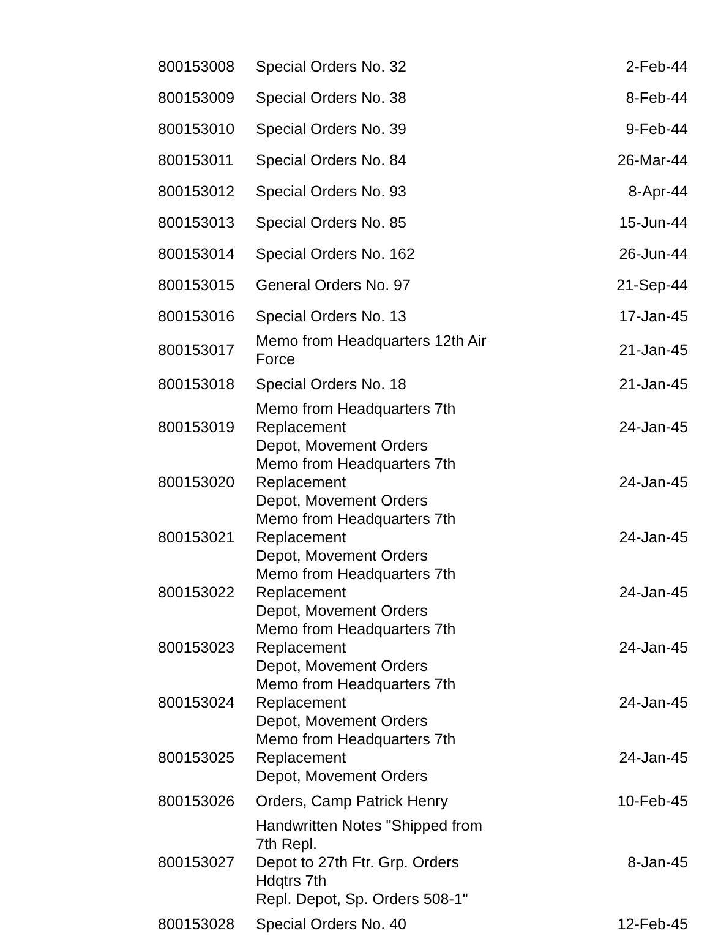| 800153008 | Special Orders No. 32 | 2-Feb-44 |
| 800153009 | Special Orders No. 38 | 8-Feb-44 |
| 800153010 | Special Orders No. 39 | 9-Feb-44 |
| 800153011 | Special Orders No. 84 | 26-Mar-44 |
| 800153012 | Special Orders No. 93 | 8-Apr-44 |
| 800153013 | Special Orders No. 85 | 15-Jun-44 |
| 800153014 | Special Orders No. 162 | 26-Jun-44 |
| 800153015 | General Orders No. 97 | 21-Sep-44 |
| 800153016 | Special Orders No. 13 | 17-Jan-45 |
| 800153017 | Memo from Headquarters 12th Air Force | 21-Jan-45 |
| 800153018 | Special Orders No. 18 | 21-Jan-45 |
| 800153019 | Memo from Headquarters 7th Replacement Depot, Movement Orders | 24-Jan-45 |
| 800153020 | Memo from Headquarters 7th Replacement Depot, Movement Orders | 24-Jan-45 |
| 800153021 | Memo from Headquarters 7th Replacement Depot, Movement Orders | 24-Jan-45 |
| 800153022 | Memo from Headquarters 7th Replacement Depot, Movement Orders | 24-Jan-45 |
| 800153023 | Memo from Headquarters 7th Replacement Depot, Movement Orders | 24-Jan-45 |
| 800153024 | Memo from Headquarters 7th Replacement Depot, Movement Orders | 24-Jan-45 |
| 800153025 | Memo from Headquarters 7th Replacement Depot, Movement Orders | 24-Jan-45 |
| 800153026 | Orders, Camp Patrick Henry | 10-Feb-45 |
| 800153027 | Handwritten Notes "Shipped from 7th Repl. Depot to 27th Ftr. Grp. Orders Hdqtrs 7th Repl. Depot, Sp. Orders 508-1" | 8-Jan-45 |
| 800153028 | Special Orders No. 40 | 12-Feb-45 |